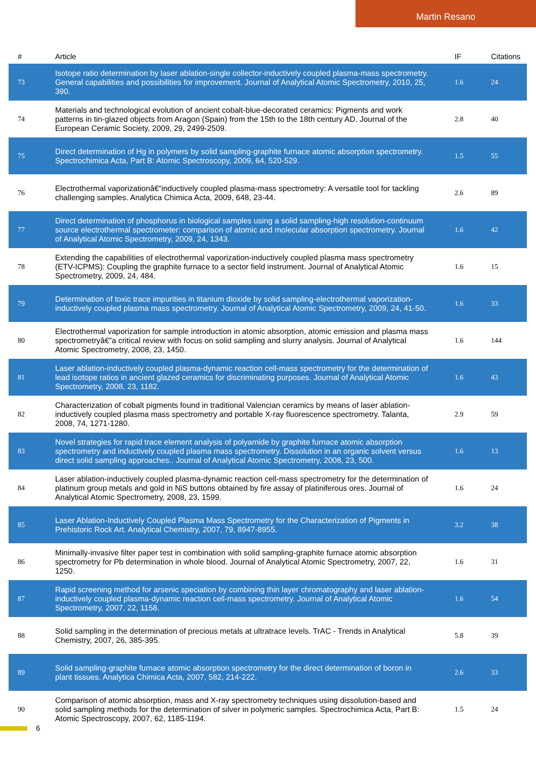Martin Resano
| # | Article | IF | Citations |
| --- | --- | --- | --- |
| 73 | Isotope ratio determination by laser ablation-single collector-inductively coupled plasma-mass spectrometry. General capabilities and possibilities for improvement. Journal of Analytical Atomic Spectrometry, 2010, 25, 390. | 1.6 | 24 |
| 74 | Materials and technological evolution of ancient cobalt-blue-decorated ceramics: Pigments and work patterns in tin-glazed objects from Aragon (Spain) from the 15th to the 18th century AD. Journal of the European Ceramic Society, 2009, 29, 2499-2509. | 2.8 | 40 |
| 75 | Direct determination of Hg in polymers by solid sampling-graphite furnace atomic absorption spectrometry. Spectrochimica Acta, Part B: Atomic Spectroscopy, 2009, 64, 520-529. | 1.5 | 55 |
| 76 | Electrothermal vaporizationâ€“inductively coupled plasma-mass spectrometry: A versatile tool for tackling challenging samples. Analytica Chimica Acta, 2009, 648, 23-44. | 2.6 | 89 |
| 77 | Direct determination of phosphorus in biological samples using a solid sampling-high resolution-continuum source electrothermal spectrometer: comparison of atomic and molecular absorption spectrometry. Journal of Analytical Atomic Spectrometry, 2009, 24, 1343. | 1.6 | 42 |
| 78 | Extending the capabilities of electrothermal vaporization-inductively coupled plasma mass spectrometry (ETV-ICPMS): Coupling the graphite furnace to a sector field instrument. Journal of Analytical Atomic Spectrometry, 2009, 24, 484. | 1.6 | 15 |
| 79 | Determination of toxic trace impurities in titanium dioxide by solid sampling-electrothermal vaporization-inductively coupled plasma mass spectrometry. Journal of Analytical Atomic Spectrometry, 2009, 24, 41-50. | 1.6 | 33 |
| 80 | Electrothermal vaporization for sample introduction in atomic absorption, atomic emission and plasma mass spectrometryâ€”a critical review with focus on solid sampling and slurry analysis. Journal of Analytical Atomic Spectrometry, 2008, 23, 1450. | 1.6 | 144 |
| 81 | Laser ablation-inductively coupled plasma-dynamic reaction cell-mass spectrometry for the determination of lead isotope ratios in ancient glazed ceramics for discriminating purposes. Journal of Analytical Atomic Spectrometry, 2008, 23, 1182. | 1.6 | 43 |
| 82 | Characterization of cobalt pigments found in traditional Valencian ceramics by means of laser ablation-inductively coupled plasma mass spectrometry and portable X-ray fluorescence spectrometry. Talanta, 2008, 74, 1271-1280. | 2.9 | 59 |
| 83 | Novel strategies for rapid trace element analysis of polyamide by graphite furnace atomic absorption spectrometry and inductively coupled plasma mass spectrometry. Dissolution in an organic solvent versus direct solid sampling approaches.. Journal of Analytical Atomic Spectrometry, 2008, 23, 500. | 1.6 | 13 |
| 84 | Laser ablation-inductively coupled plasma-dynamic reaction cell-mass spectrometry for the determination of platinum group metals and gold in NiS buttons obtained by fire assay of platiniferous ores. Journal of Analytical Atomic Spectrometry, 2008, 23, 1599. | 1.6 | 24 |
| 85 | Laser Ablation-Inductively Coupled Plasma Mass Spectrometry for the Characterization of Pigments in Prehistoric Rock Art. Analytical Chemistry, 2007, 79, 8947-8955. | 3.2 | 38 |
| 86 | Minimally-invasive filter paper test in combination with solid sampling-graphite furnace atomic absorption spectrometry for Pb determination in whole blood. Journal of Analytical Atomic Spectrometry, 2007, 22, 1250. | 1.6 | 31 |
| 87 | Rapid screening method for arsenic speciation by combining thin layer chromatography and laser ablation-inductively coupled plasma-dynamic reaction cell-mass spectrometry. Journal of Analytical Atomic Spectrometry, 2007, 22, 1158. | 1.6 | 54 |
| 88 | Solid sampling in the determination of precious metals at ultratrace levels. TrAC - Trends in Analytical Chemistry, 2007, 26, 385-395. | 5.8 | 39 |
| 89 | Solid sampling-graphite furnace atomic absorption spectrometry for the direct determination of boron in plant tissues. Analytica Chimica Acta, 2007, 582, 214-222. | 2.6 | 33 |
| 90 | Comparison of atomic absorption, mass and X-ray spectrometry techniques using dissolution-based and solid sampling methods for the determination of silver in polymeric samples. Spectrochimica Acta, Part B: Atomic Spectroscopy, 2007, 62, 1185-1194. | 1.5 | 24 |
6